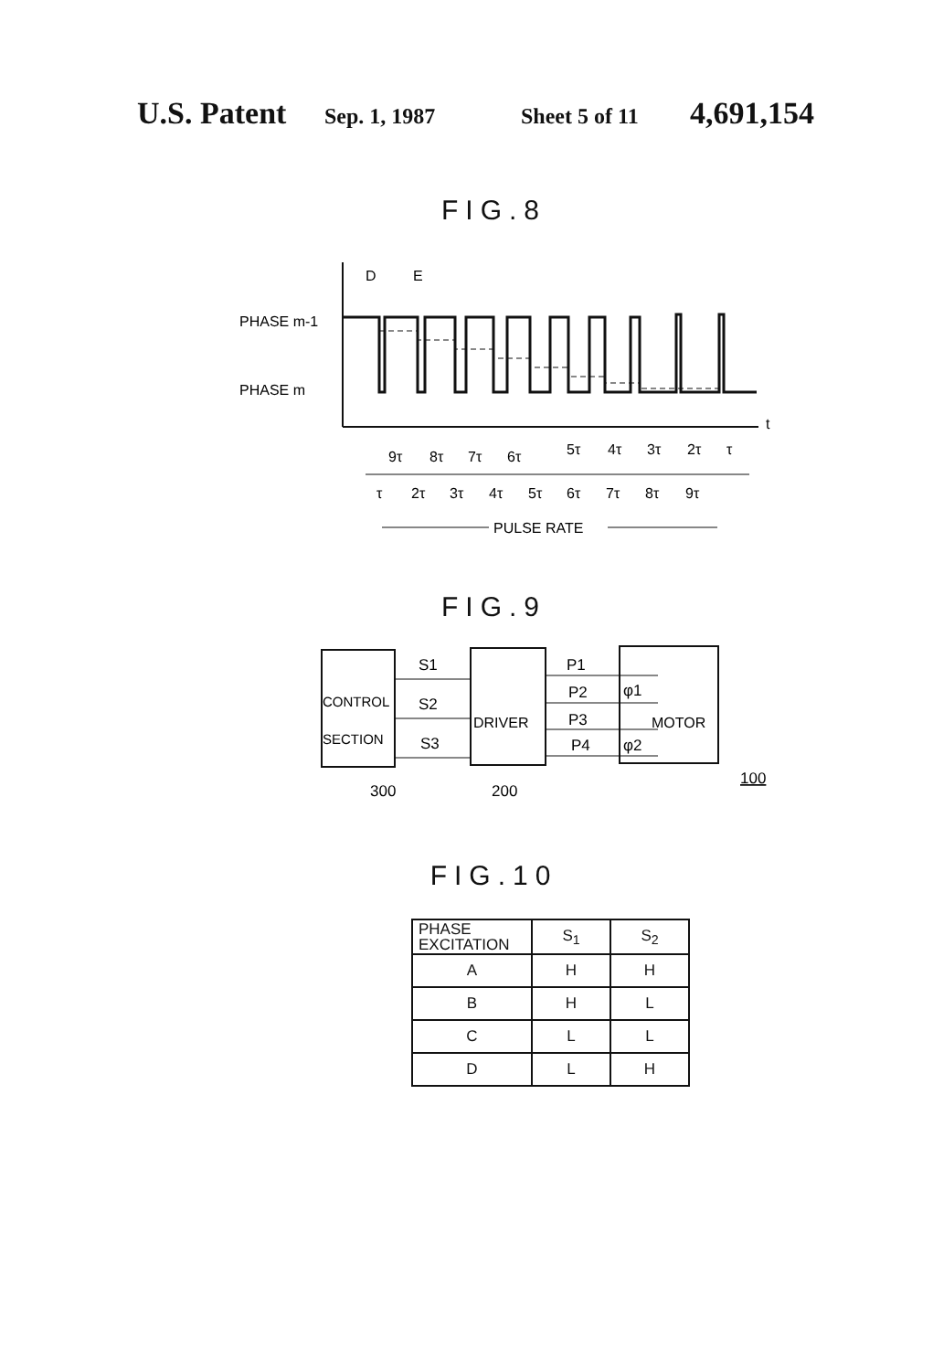U.S. Patent Sep. 1, 1987 Sheet 5 of 11 4,691,154
FIG.8
t
D
E
PHASE m-1
PHASE m
9τ
8τ
7τ
6τ
5τ
4τ
3τ
2τ
τ
τ
2τ
3τ
4τ
5τ
6τ
7τ
8τ
9τ
PULSE RATE
FIG.9
CONTROL
SECTION
DRIVER
MOTOR
S1
S2
S3
P1
P2
P3
P4
φ1
φ2
300
200
100
FIG.10
| PHASE EXCITATION | S<sub>1</sub> | S<sub>2</sub> |
| A | H | H |
| B | H | L |
| C | L | L |
| D | L | H |